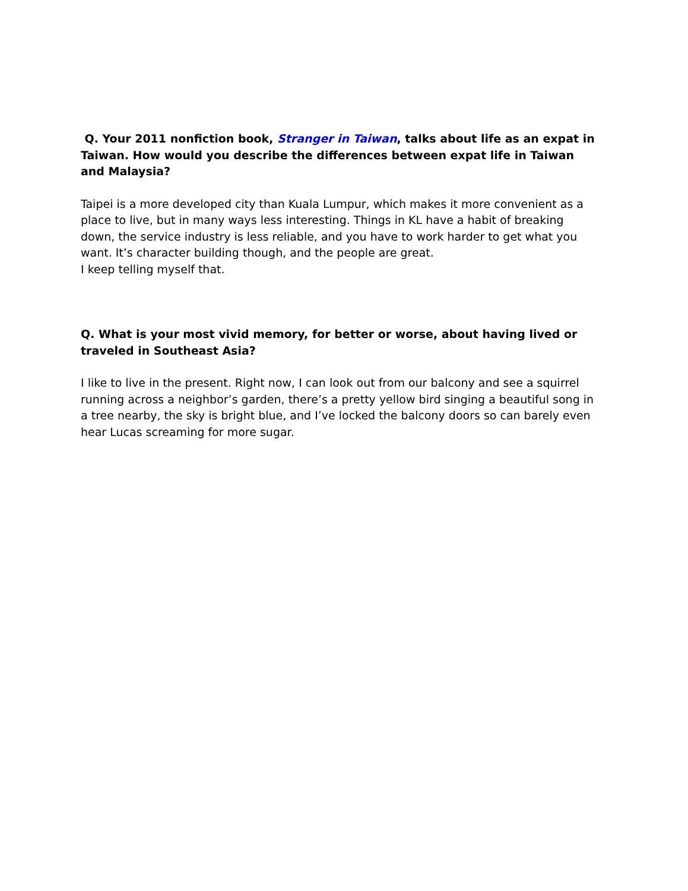Q. Your 2011 nonfiction book, Stranger in Taiwan, talks about life as an expat in Taiwan. How would you describe the differences between expat life in Taiwan and Malaysia?
Taipei is a more developed city than Kuala Lumpur, which makes it more convenient as a place to live, but in many ways less interesting. Things in KL have a habit of breaking down, the service industry is less reliable, and you have to work harder to get what you want. It’s character building though, and the people are great.
I keep telling myself that.
Q. What is your most vivid memory, for better or worse, about having lived or traveled in Southeast Asia?
I like to live in the present. Right now, I can look out from our balcony and see a squirrel running across a neighbor’s garden, there’s a pretty yellow bird singing a beautiful song in a tree nearby, the sky is bright blue, and I’ve locked the balcony doors so can barely even hear Lucas screaming for more sugar.